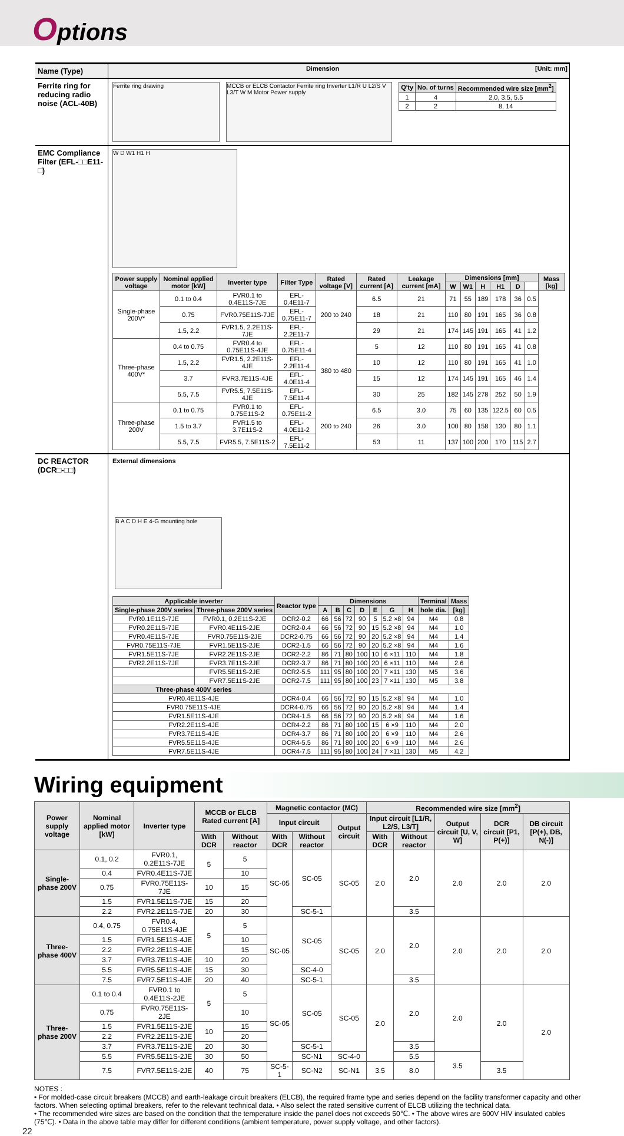Options
| Name (Type) | Dimension [Unit: mm] |
| Ferrite ring for reducing radio noise (ACL-40B) | Ferrite ring drawing MCCB or ELCB Contactor Ferrite ring Inverter L1/R U L2/S V L3/T W M Motor Power supply / Q'ty / No. of turns / Recommended wire size [mm<sup>2</sup>] / / --- / --- / --- / / 1 / 4 / 2.0, 3.5, 5.5 / / 2 / 2 / 8, 14 / |
| EMC Compliance Filter (EFL-□□E11-□) | W D W1 H1 H / Power supply voltage / Nominal applied motor [kW] / Inverter type / Filter Type / Rated voltage [V] / Rated current [A] / Leakage current [mA] / Dimensions [mm] / / / / / / Mass [kg] / / --- / --- / --- / --- / --- / --- / --- / --- / --- / --- / --- / --- / --- / --- / / / / / / / / / W / W1 / H / H1 / D / / / / Single-phase 200V* / 0.1 to 0.4 / FVR0.1 to 0.4E11S-7JE / EFL-0.4E11-7 / 200 to 240 / 6.5 / 21 / 71 / 55 / 189 / 178 / 36 / 0.5 / / / / 0.75 / FVR0.75E11S-7JE / EFL-0.75E11-7 / / 18 / 21 / 110 / 80 / 191 / 165 / 36 / 0.8 / / / / 1.5, 2.2 / FVR1.5, 2.2E11S-7JE / EFL-2.2E11-7 / / 29 / 21 / 174 / 145 / 191 / 165 / 41 / 1.2 / / / Three-phase 400V* / 0.4 to 0.75 / FVR0.4 to 0.75E11S-4JE / EFL-0.75E11-4 / 380 to 480 / 5 / 12 / 110 / 80 / 191 / 165 / 41 / 0.8 / / / / 1.5, 2.2 / FVR1.5, 2.2E11S-4JE / EFL-2.2E11-4 / / 10 / 12 / 110 / 80 / 191 / 165 / 41 / 1.0 / / / / 3.7 / FVR3.7E11S-4JE / EFL-4.0E11-4 / / 15 / 12 / 174 / 145 / 191 / 165 / 46 / 1.4 / / / / 5.5, 7.5 / FVR5.5, 7.5E11S-4JE / EFL-7.5E11-4 / / 30 / 25 / 182 / 145 / 278 / 252 / 50 / 1.9 / / / Three-phase 200V / 0.1 to 0.75 / FVR0.1 to 0.75E11S-2 / EFL-0.75E11-2 / 200 to 240 / 6.5 / 3.0 / 75 / 60 / 135 / 122.5 / 60 / 0.5 / / / / 1.5 to 3.7 / FVR1.5 to 3.7E11S-2 / EFL-4.0E11-2 / / 26 / 3.0 / 100 / 80 / 158 / 130 / 80 / 1.1 / / / / 5.5, 7.5 / FVR5.5, 7.5E11S-2 / EFL-7.5E11-2 / / 53 / 11 / 137 / 100 / 200 / 170 / 115 / 2.7 / / |
| DC REACTOR (DCR□-□□) | External dimensions B A C D H E 4-G mounting hole / Applicable inverter / / Reactor type / Dimensions / / / / / / / Terminal / Mass / / --- / --- / --- / --- / --- / --- / --- / --- / --- / --- / --- / --- / / Single-phase 200V series / Three-phase 200V series / / A / B / C / D / E / G / H / hole dia. / [kg] / / FVR0.1E11S-7JE / FVR0.1, 0.2E11S-2JE / DCR2-0.2 / 66 / 56 / 72 / 90 / 5 / 5.2 ×8 / 94 / M4 / 0.8 / / FVR0.2E11S-7JE / FVR0.4E11S-2JE / DCR2-0.4 / 66 / 56 / 72 / 90 / 15 / 5.2 ×8 / 94 / M4 / 1.0 / / FVR0.4E11S-7JE / FVR0.75E11S-2JE / DCR2-0.75 / 66 / 56 / 72 / 90 / 20 / 5.2 ×8 / 94 / M4 / 1.4 / / FVR0.75E11S-7JE / FVR1.5E11S-2JE / DCR2-1.5 / 66 / 56 / 72 / 90 / 20 / 5.2 ×8 / 94 / M4 / 1.6 / / FVR1.5E11S-7JE / FVR2.2E11S-2JE / DCR2-2.2 / 86 / 71 / 80 / 100 / 10 / 6 ×11 / 110 / M4 / 1.8 / / FVR2.2E11S-7JE / FVR3.7E11S-2JE / DCR2-3.7 / 86 / 71 / 80 / 100 / 20 / 6 ×11 / 110 / M4 / 2.6 / / / FVR5.5E11S-2JE / DCR2-5.5 / 111 / 95 / 80 / 100 / 20 / 7 ×11 / 130 / M5 / 3.6 / / / FVR7.5E11S-2JE / DCR2-7.5 / 111 / 95 / 80 / 100 / 23 / 7 ×11 / 130 / M5 / 3.8 / / Three-phase 400V series / / / / / / / / / / / / / FVR0.4E11S-4JE / / DCR4-0.4 / 66 / 56 / 72 / 90 / 15 / 5.2 ×8 / 94 / M4 / 1.0 / / FVR0.75E11S-4JE / / DCR4-0.75 / 66 / 56 / 72 / 90 / 20 / 5.2 ×8 / 94 / M4 / 1.4 / / FVR1.5E11S-4JE / / DCR4-1.5 / 66 / 56 / 72 / 90 / 20 / 5.2 ×8 / 94 / M4 / 1.6 / / FVR2.2E11S-4JE / / DCR4-2.2 / 86 / 71 / 80 / 100 / 15 / 6 ×9 / 110 / M4 / 2.0 / / FVR3.7E11S-4JE / / DCR4-3.7 / 86 / 71 / 80 / 100 / 20 / 6 ×9 / 110 / M4 / 2.6 / / FVR5.5E11S-4JE / / DCR4-5.5 / 86 / 71 / 80 / 100 / 20 / 6 ×9 / 110 / M4 / 2.6 / / FVR7.5E11S-4JE / / DCR4-7.5 / 111 / 95 / 80 / 100 / 24 / 7 ×11 / 130 / M5 / 4.2 / |
Wiring equipment
| Power supply voltage | Nominal applied motor [kW] | Inverter type | MCCB or ELCB Rated current [A] | | Magnetic contactor (MC) | | | Recommended wire size [mm<sup>2</sup>] | | | | |
| --- | --- | --- | --- | --- | --- | --- | --- | --- | --- | --- | --- | --- |
| | | | | | Input circuit | | Output circuit | Input circuit [L1/R, L2/S, L3/T] | | Output circuit [U, V, W] | DCR circuit [P1, P(+)] | DB circuit [P(+), DB, N(-)] |
| | | | With DCR | Without reactor | With DCR | Without reactor | | With DCR | Without reactor | | | |
| Single-phase 200V | 0.1, 0.2 | FVR0.1, 0.2E11S-7JE | 5 | 5 | SC-05 | SC-05 | SC-05 | 2.0 | 2.0 | 2.0 | 2.0 | 2.0 |
| | 0.4 | FVR0.4E11S-7JE | | 10 | | | | | | | | |
| | 0.75 | FVR0.75E11S-7JE | 10 | 15 | | | | | | | | |
| | 1.5 | FVR1.5E11S-7JE | 15 | 20 | | | | | | | | |
| | 2.2 | FVR2.2E11S-7JE | 20 | 30 | | SC-5-1 | | | 3.5 | | | |
| Three-phase 400V | 0.4, 0.75 | FVR0.4, 0.75E11S-4JE | 5 | 5 | SC-05 | SC-05 | SC-05 | 2.0 | 2.0 | 2.0 | 2.0 | 2.0 |
| | 1.5 | FVR1.5E11S-4JE | | 10 | | | | | | | | |
| | 2.2 | FVR2.2E11S-4JE | | 15 | | | | | | | | |
| | 3.7 | FVR3.7E11S-4JE | 10 | 20 | | | | | | | | |
| | 5.5 | FVR5.5E11S-4JE | 15 | 30 | | SC-4-0 | | | | | | |
| | 7.5 | FVR7.5E11S-4JE | 20 | 40 | | SC-5-1 | | | 3.5 | | | |
| Three-phase 200V | 0.1 to 0.4 | FVR0.1 to 0.4E11S-2JE | 5 | 5 | SC-05 | SC-05 | SC-05 | 2.0 | 2.0 | 2.0 | 2.0 | 2.0 |
| | 0.75 | FVR0.75E11S-2JE | | 10 | | | | | | | | |
| | 1.5 | FVR1.5E11S-2JE | 10 | 15 | | | | | | | | |
| | 2.2 | FVR2.2E11S-2JE | | 20 | | | | | | | | |
| | 3.7 | FVR3.7E11S-2JE | 20 | 30 | | SC-5-1 | | | 3.5 | | | |
| | 5.5 | FVR5.5E11S-2JE | 30 | 50 | | SC-N1 | SC-4-0 | | 5.5 | 3.5 | | |
| | 7.5 | FVR7.5E11S-2JE | 40 | 75 | SC-5-1 | SC-N2 | SC-N1 | 3.5 | 8.0 | | 3.5 | |
NOTES :
• For molded-case circuit breakers (MCCB) and earth-leakage circuit breakers (ELCB), the required frame type and series depend on the facility transformer capacity and other factors. When selecting optimal breakers, refer to the relevant technical data. • Also select the rated sensitive current of ELCB utilizing the technical data.
• The recommended wire sizes are based on the condition that the temperature inside the panel does not exceeds 50℃. • The above wires are 600V HIV insulated cables (75℃). • Data in the above table may differ for different conditions (ambient temperature, power supply voltage, and other factors).
22